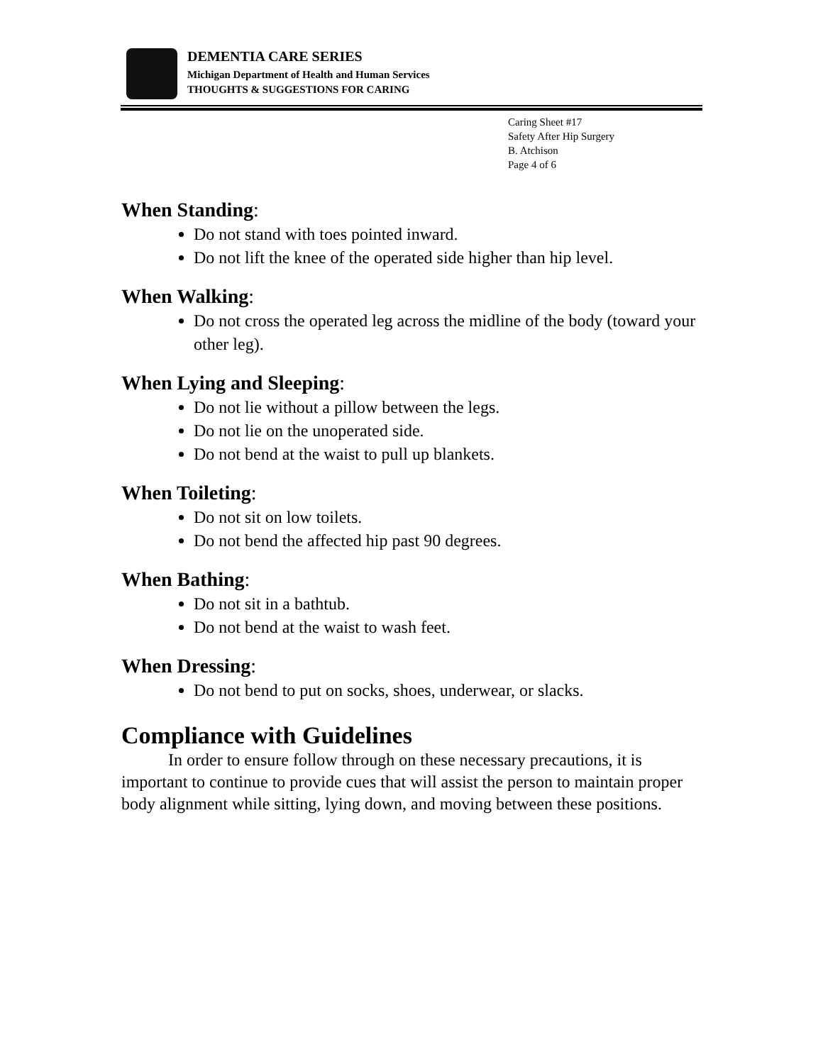DEMENTIA CARE SERIES
Michigan Department of Health and Human Services
THOUGHTS & SUGGESTIONS FOR CARING
Caring Sheet #17
Safety After Hip Surgery
B. Atchison
Page 4 of 6
When Standing:
Do not stand with toes pointed inward.
Do not lift the knee of the operated side higher than hip level.
When Walking:
Do not cross the operated leg across the midline of the body (toward your other leg).
When Lying and Sleeping:
Do not lie without a pillow between the legs.
Do not lie on the unoperated side.
Do not bend at the waist to pull up blankets.
When Toileting:
Do not sit on low toilets.
Do not bend the affected hip past 90 degrees.
When Bathing:
Do not sit in a bathtub.
Do not bend at the waist to wash feet.
When Dressing:
Do not bend to put on socks, shoes, underwear, or slacks.
Compliance with Guidelines
In order to ensure follow through on these necessary precautions, it is important to continue to provide cues that will assist the person to maintain proper body alignment while sitting, lying down, and moving between these positions.